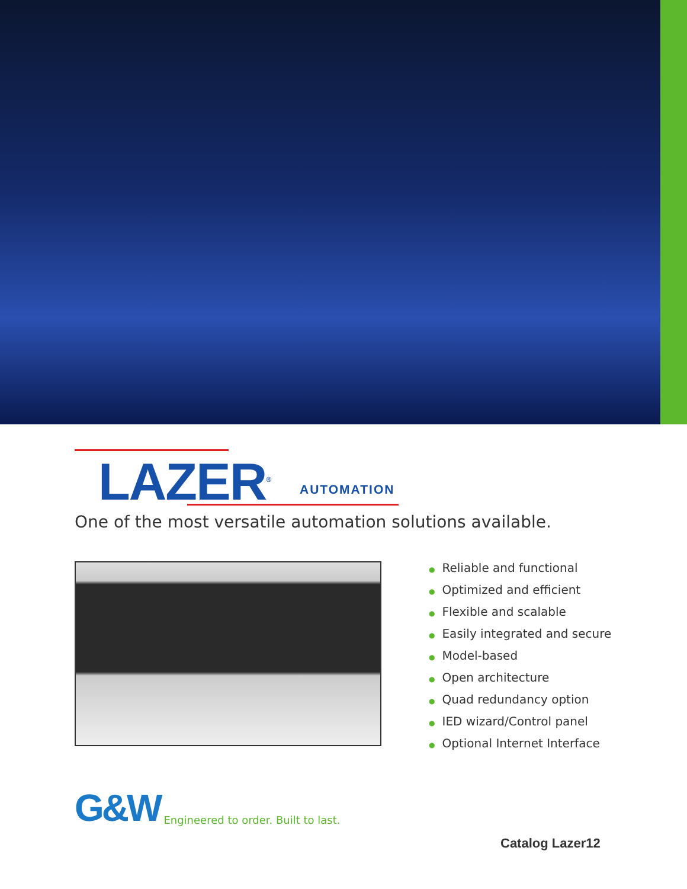LAZER<sup>®</sup> AUTOMATION
One of the most versatile automation solutions available.
● Reliable and functional
● Optimized and efficient
● Flexible and scalable
● Easily integrated and secure
● Model-based
● Open architecture
● Quad redundancy option
● IED wizard/Control panel
● Optional Internet Interface
G&W Engineered to order. Built to last.
Catalog Lazer12